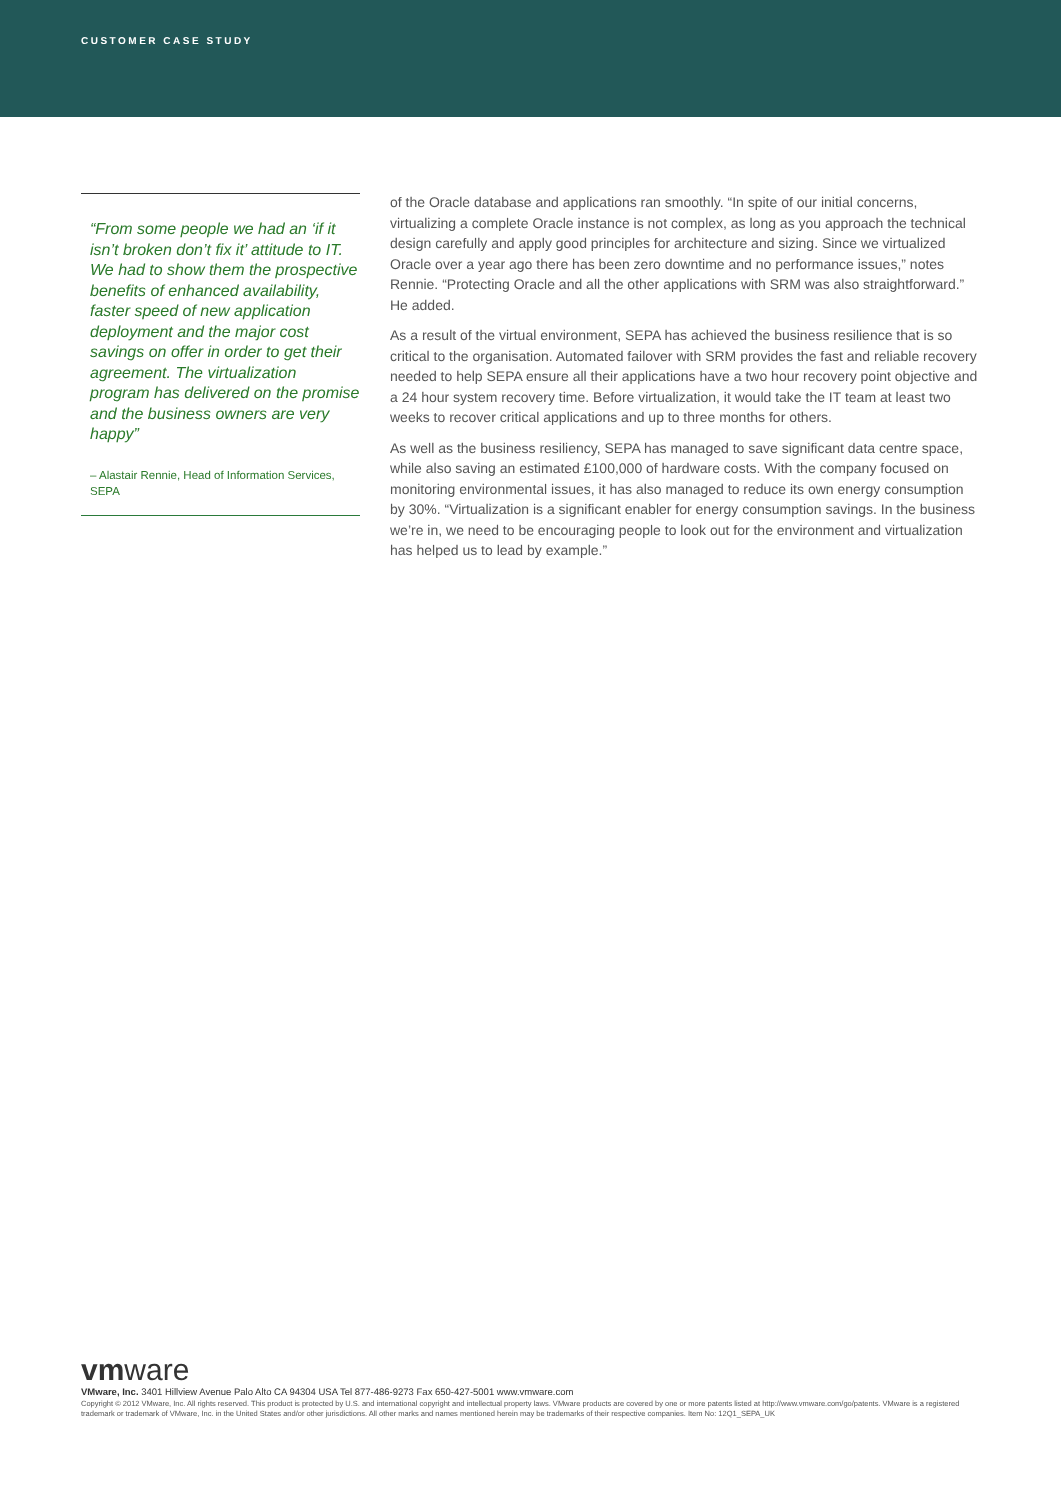CUSTOMER CASE STUDY
“From some people we had an ‘if it isn’t broken don’t fix it’ attitude to IT. We had to show them the prospective benefits of enhanced availability, faster speed of new application deployment and the major cost savings on offer in order to get their agreement. The virtualization program has delivered on the promise and the business owners are very happy”
– Alastair Rennie, Head of Information Services, SEPA
of the Oracle database and applications ran smoothly. “In spite of our initial concerns, virtualizing a complete Oracle instance is not complex, as long as you approach the technical design carefully and apply good principles for architecture and sizing. Since we virtualized Oracle over a year ago there has been zero downtime and no performance issues,” notes Rennie. “Protecting Oracle and all the other applications with SRM was also straightforward.” He added.
As a result of the virtual environment, SEPA has achieved the business resilience that is so critical to the organisation. Automated failover with SRM provides the fast and reliable recovery needed to help SEPA ensure all their applications have a two hour recovery point objective and a 24 hour system recovery time. Before virtualization, it would take the IT team at least two weeks to recover critical applications and up to three months for others.
As well as the business resiliency, SEPA has managed to save significant data centre space, while also saving an estimated £100,000 of hardware costs. With the company focused on monitoring environmental issues, it has also managed to reduce its own energy consumption by 30%. “Virtualization is a significant enabler for energy consumption savings. In the business we’re in, we need to be encouraging people to look out for the environment and virtualization has helped us to lead by example.”
vmware
VMware, Inc. 3401 Hillview Avenue Palo Alto CA 94304 USA Tel 877-486-9273 Fax 650-427-5001 www.vmware.com
Copyright © 2012 VMware, Inc. All rights reserved. This product is protected by U.S. and international copyright and intellectual property laws. VMware products are covered by one or more patents listed at http://www.vmware.com/go/patents. VMware is a registered trademark or trademark of VMware, Inc. in the United States and/or other jurisdictions. All other marks and names mentioned herein may be trademarks of their respective companies. Item No: 12Q1_SEPA_UK